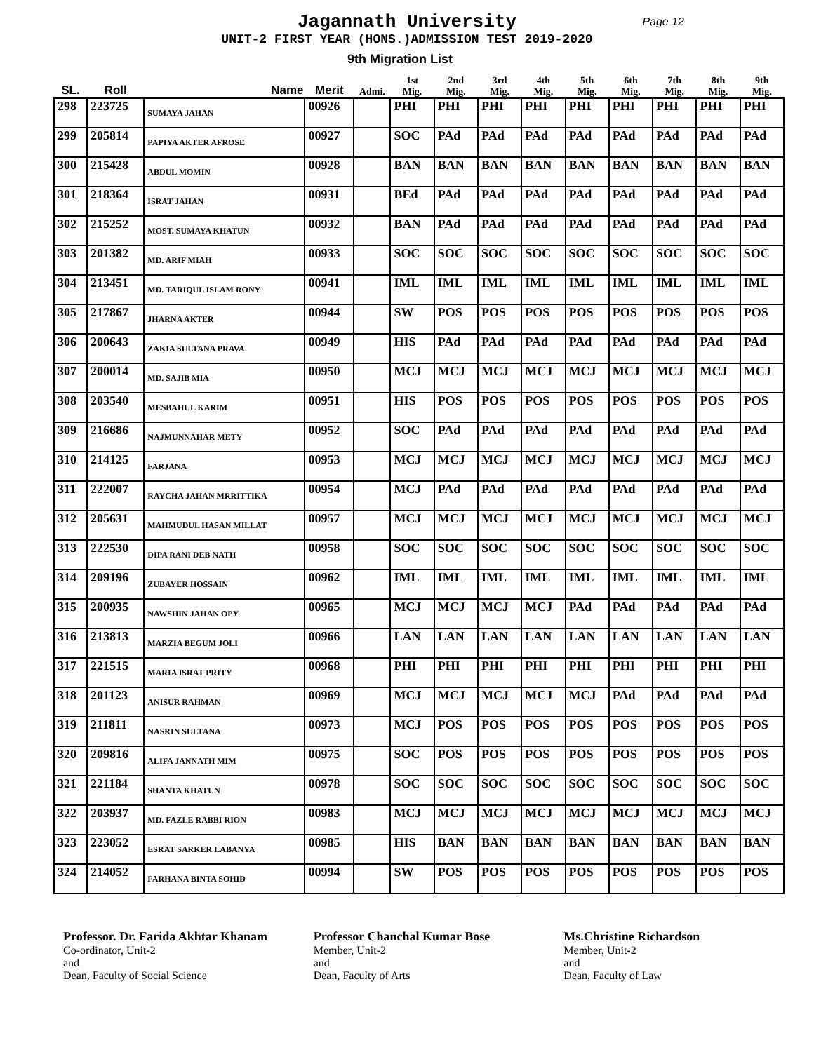Jagannath University
Page 12
UNIT-2 FIRST YEAR (HONS.)ADMISSION TEST 2019-2020
9th Migration List
| SL. | Roll | Name | Merit | Admi. | 1st Mig. | 2nd Mig. | 3rd Mig. | 4th Mig. | 5th Mig. | 6th Mig. | 7th Mig. | 8th Mig. | 9th Mig. |
| --- | --- | --- | --- | --- | --- | --- | --- | --- | --- | --- | --- | --- | --- |
| 298 | 223725 | SUMAYA JAHAN | 00926 | | PHI | PHI | PHI | PHI | PHI | PHI | PHI | PHI | PHI |
| 299 | 205814 | PAPIYA AKTER AFROSE | 00927 | | SOC | PAd | PAd | PAd | PAd | PAd | PAd | PAd | PAd |
| 300 | 215428 | ABDUL MOMIN | 00928 | | BAN | BAN | BAN | BAN | BAN | BAN | BAN | BAN | BAN |
| 301 | 218364 | ISRAT JAHAN | 00931 | | BEd | PAd | PAd | PAd | PAd | PAd | PAd | PAd | PAd |
| 302 | 215252 | MOST. SUMAYA KHATUN | 00932 | | BAN | PAd | PAd | PAd | PAd | PAd | PAd | PAd | PAd |
| 303 | 201382 | MD. ARIF MIAH | 00933 | | SOC | SOC | SOC | SOC | SOC | SOC | SOC | SOC | SOC |
| 304 | 213451 | MD. TARIQUL ISLAM RONY | 00941 | | IML | IML | IML | IML | IML | IML | IML | IML | IML |
| 305 | 217867 | JHARNA AKTER | 00944 | | SW | POS | POS | POS | POS | POS | POS | POS | POS |
| 306 | 200643 | ZAKIA SULTANA PRAVA | 00949 | | HIS | PAd | PAd | PAd | PAd | PAd | PAd | PAd | PAd |
| 307 | 200014 | MD. SAJIB MIA | 00950 | | MCJ | MCJ | MCJ | MCJ | MCJ | MCJ | MCJ | MCJ | MCJ |
| 308 | 203540 | MESBAHUL KARIM | 00951 | | HIS | POS | POS | POS | POS | POS | POS | POS | POS |
| 309 | 216686 | NAJMUNNAHAR METY | 00952 | | SOC | PAd | PAd | PAd | PAd | PAd | PAd | PAd | PAd |
| 310 | 214125 | FARJANA | 00953 | | MCJ | MCJ | MCJ | MCJ | MCJ | MCJ | MCJ | MCJ | MCJ |
| 311 | 222007 | RAYCHA JAHAN MRRITTIKA | 00954 | | MCJ | PAd | PAd | PAd | PAd | PAd | PAd | PAd | PAd |
| 312 | 205631 | MAHMUDUL HASAN MILLAT | 00957 | | MCJ | MCJ | MCJ | MCJ | MCJ | MCJ | MCJ | MCJ | MCJ |
| 313 | 222530 | DIPA RANI DEB NATH | 00958 | | SOC | SOC | SOC | SOC | SOC | SOC | SOC | SOC | SOC |
| 314 | 209196 | ZUBAYER HOSSAIN | 00962 | | IML | IML | IML | IML | IML | IML | IML | IML | IML |
| 315 | 200935 | NAWSHIN JAHAN OPY | 00965 | | MCJ | MCJ | MCJ | MCJ | PAd | PAd | PAd | PAd | PAd |
| 316 | 213813 | MARZIA BEGUM JOLI | 00966 | | LAN | LAN | LAN | LAN | LAN | LAN | LAN | LAN | LAN |
| 317 | 221515 | MARIA ISRAT PRITY | 00968 | | PHI | PHI | PHI | PHI | PHI | PHI | PHI | PHI | PHI |
| 318 | 201123 | ANISUR RAHMAN | 00969 | | MCJ | MCJ | MCJ | MCJ | MCJ | PAd | PAd | PAd | PAd |
| 319 | 211811 | NASRIN SULTANA | 00973 | | MCJ | POS | POS | POS | POS | POS | POS | POS | POS |
| 320 | 209816 | ALIFA JANNATH MIM | 00975 | | SOC | POS | POS | POS | POS | POS | POS | POS | POS |
| 321 | 221184 | SHANTA KHATUN | 00978 | | SOC | SOC | SOC | SOC | SOC | SOC | SOC | SOC | SOC |
| 322 | 203937 | MD. FAZLE RABBI RION | 00983 | | MCJ | MCJ | MCJ | MCJ | MCJ | MCJ | MCJ | MCJ | MCJ |
| 323 | 223052 | ESRAT SARKER LABANYA | 00985 | | HIS | BAN | BAN | BAN | BAN | BAN | BAN | BAN | BAN |
| 324 | 214052 | FARHANA BINTA SOHID | 00994 | | SW | POS | POS | POS | POS | POS | POS | POS | POS |
Professor. Dr. Farida Akhtar Khanam
Co-ordinator, Unit-2
and
Dean, Faculty of Social Science
Professor Chanchal Kumar Bose
Member, Unit-2
and
Dean, Faculty of Arts
Ms.Christine Richardson
Member, Unit-2
and
Dean, Faculty of Law